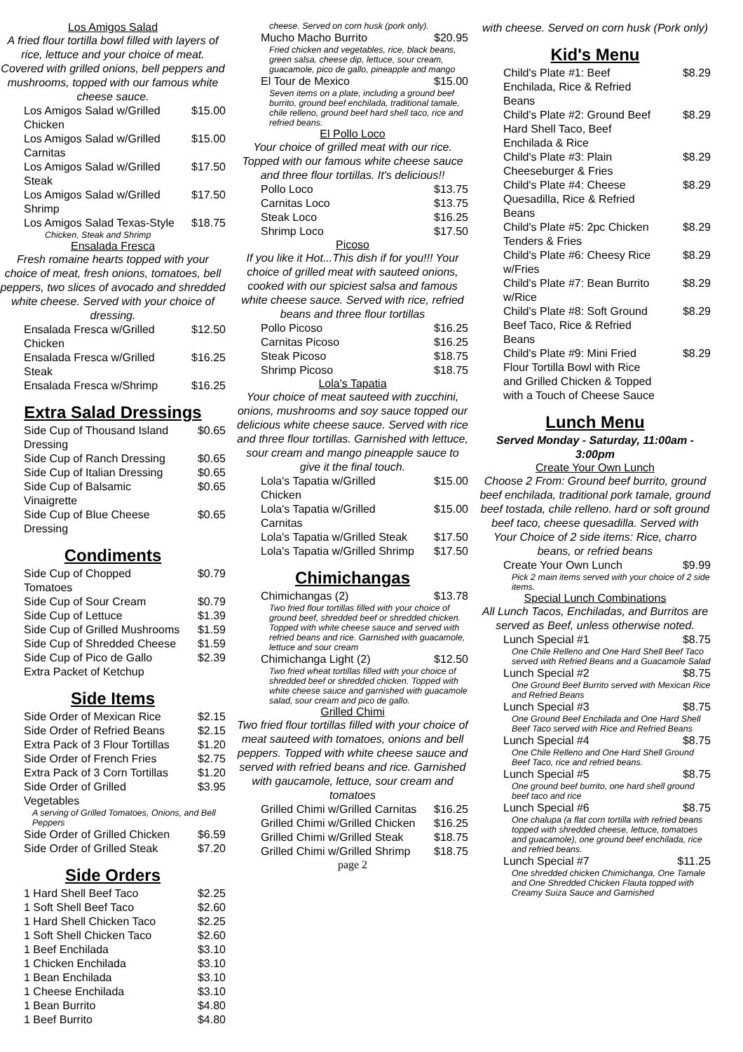Los Amigos Salad
A fried flour tortilla bowl filled with layers of rice, lettuce and your choice of meat. Covered with grilled onions, bell peppers and mushrooms, topped with our famous white cheese sauce.
Los Amigos Salad w/Grilled Chicken $15.00
Los Amigos Salad w/Grilled Carnitas $15.00
Los Amigos Salad w/Grilled Steak $17.50
Los Amigos Salad w/Grilled Shrimp $17.50
Los Amigos Salad Texas-Style $18.75
Chicken, Steak and Shrimp
Ensalada Fresca
Fresh romaine hearts topped with your choice of meat, fresh onions, tomatoes, bell peppers, two slices of avocado and shredded white cheese. Served with your choice of dressing.
Ensalada Fresca w/Grilled Chicken $12.50
Ensalada Fresca w/Grilled Steak $16.25
Ensalada Fresca w/Shrimp $16.25
Extra Salad Dressings
Side Cup of Thousand Island Dressing $0.65
Side Cup of Ranch Dressing $0.65
Side Cup of Italian Dressing $0.65
Side Cup of Balsamic Vinaigrette $0.65
Side Cup of Blue Cheese Dressing $0.65
Condiments
Side Cup of Chopped Tomatoes $0.79
Side Cup of Sour Cream $0.79
Side Cup of Lettuce $1.39
Side Cup of Grilled Mushrooms $1.59
Side Cup of Shredded Cheese $1.59
Side Cup of Pico de Gallo $2.39
Extra Packet of Ketchup
Side Items
Side Order of Mexican Rice $2.15
Side Order of Refried Beans $2.15
Extra Pack of 3 Flour Tortillas $1.20
Side Order of French Fries $2.75
Extra Pack of 3 Corn Tortillas $1.20
Side Order of Grilled Vegetables $3.95
A serving of Grilled Tomatoes, Onions, and Bell Peppers
Side Order of Grilled Chicken $6.59
Side Order of Grilled Steak $7.20
Side Orders
1 Hard Shell Beef Taco $2.25
1 Soft Shell Beef Taco $2.60
1 Hard Shell Chicken Taco $2.25
1 Soft Shell Chicken Taco $2.60
1 Beef Enchilada $3.10
1 Chicken Enchilada $3.10
1 Bean Enchilada $3.10
1 Cheese Enchilada $3.10
1 Bean Burrito $4.80
1 Beef Burrito $4.80
cheese. Served on corn husk (pork only).
Mucho Macho Burrito $20.95
Fried chicken and vegetables, rice, black beans, green salsa, cheese dip, lettuce, sour cream, guacamole, pico de gallo, pineapple and mango
El Tour de Mexico $15.00
Seven items on a plate, including a ground beef burrito, ground beef enchilada, traditional tamale, chile relleno, ground beef hard shell taco, rice and refried beans.
El Pollo Loco
Your choice of grilled meat with our rice. Topped with our famous white cheese sauce and three flour tortillas. It's delicious!!
Pollo Loco $13.75
Carnitas Loco $13.75
Steak Loco $16.25
Shrimp Loco $17.50
Picoso
If you like it Hot...This dish if for you!!! Your choice of grilled meat with sauteed onions, cooked with our spiciest salsa and famous white cheese sauce. Served with rice, refried beans and three flour tortillas
Pollo Picoso $16.25
Carnitas Picoso $16.25
Steak Picoso $18.75
Shrimp Picoso $18.75
Lola's Tapatia
Your choice of meat sauteed with zucchini, onions, mushrooms and soy sauce topped our delicious white cheese sauce. Served with rice and three flour tortillas. Garnished with lettuce, sour cream and mango pineapple sauce to give it the final touch.
Lola's Tapatia w/Grilled Chicken $15.00
Lola's Tapatia w/Grilled Carnitas $15.00
Lola's Tapatia w/Grilled Steak $17.50
Lola's Tapatia w/Grilled Shrimp $17.50
Chimichangas
Chimichangas (2) $13.78
Two fried flour tortillas filled with your choice of ground beef, shredded beef or shredded chicken. Topped with white cheese sauce and served with refried beans and rice. Garnished with guacamole, lettuce and sour cream
Chimichanga Light (2) $12.50
Two fried wheat tortillas filled with your choice of shredded beef or shredded chicken. Topped with white cheese sauce and garnished with guacamole salad, sour cream and pico de gallo.
Grilled Chimi
Two fried flour tortillas filled with your choice of meat sauteed with tomatoes, onions and bell peppers. Topped with white cheese sauce and served with refried beans and rice. Garnished with gaucamole, lettuce, sour cream and tomatoes
Grilled Chimi w/Grilled Carnitas $16.25
Grilled Chimi w/Grilled Chicken $16.25
Grilled Chimi w/Grilled Steak $18.75
Grilled Chimi w/Grilled Shrimp $18.75
page 2
with cheese. Served on corn husk (Pork only)
Kid's Menu
Child's Plate #1: Beef Enchilada, Rice & Refried Beans $8.29
Child's Plate #2: Ground Beef Hard Shell Taco, Beef Enchilada & Rice $8.29
Child's Plate #3: Plain Cheeseburger & Fries $8.29
Child's Plate #4: Cheese Quesadilla, Rice & Refried Beans $8.29
Child's Plate #5: 2pc Chicken Tenders & Fries $8.29
Child's Plate #6: Cheesy Rice w/Fries $8.29
Child's Plate #7: Bean Burrito w/Rice $8.29
Child's Plate #8: Soft Ground Beef Taco, Rice & Refried Beans $8.29
Child's Plate #9: Mini Fried Flour Tortilla Bowl with Rice and Grilled Chicken & Topped with a Touch of Cheese Sauce $8.29
Lunch Menu
Served Monday - Saturday, 11:00am - 3:00pm
Create Your Own Lunch
Choose 2 From: Ground beef burrito, ground beef enchilada, traditional pork tamale, ground beef tostada, chile relleno. hard or soft ground beef taco, cheese quesadilla. Served with Your Choice of 2 side items: Rice, charro beans, or refried beans
Create Your Own Lunch $9.99
Pick 2 main items served with your choice of 2 side items.
Special Lunch Combinations
All Lunch Tacos, Enchiladas, and Burritos are served as Beef, unless otherwise noted.
Lunch Special #1 $8.75
One Chile Relleno and One Hard Shell Beef Taco served with Refried Beans and a Guacamole Salad
Lunch Special #2 $8.75
One Ground Beef Burrito served with Mexican Rice and Refried Beans
Lunch Special #3 $8.75
One Ground Beef Enchilada and One Hard Shell Beef Taco served with Rice and Refried Beans
Lunch Special #4 $8.75
One Chile Relleno and One Hard Shell Ground Beef Taco, rice and refried beans.
Lunch Special #5 $8.75
One ground beef burrito, one hard shell ground beef taco and rice
Lunch Special #6 $8.75
One chalupa (a flat corn tortilla with refried beans topped with shredded cheese, lettuce, tomatoes and guacamole), one ground beef enchilada, rice and refried beans.
Lunch Special #7 $11.25
One shredded chicken Chimichanga, One Tamale and One Shredded Chicken Flauta topped with Creamy Suiza Sauce and Garnished